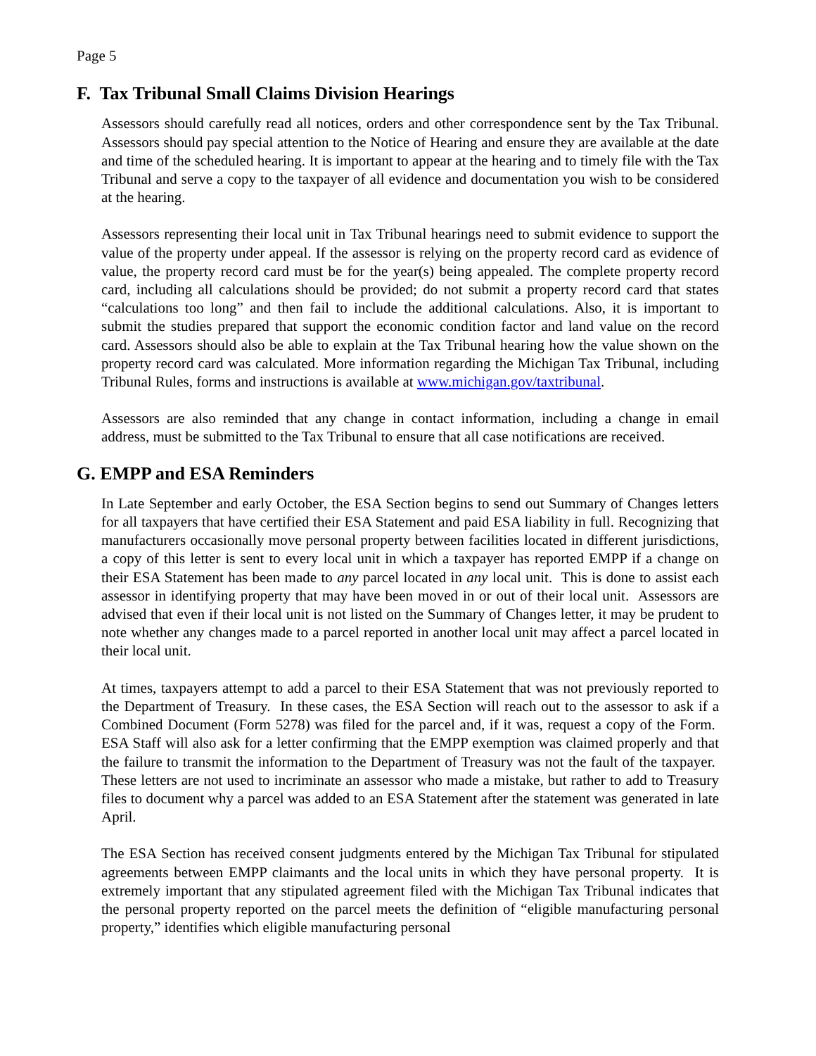Page 5
F. Tax Tribunal Small Claims Division Hearings
Assessors should carefully read all notices, orders and other correspondence sent by the Tax Tribunal. Assessors should pay special attention to the Notice of Hearing and ensure they are available at the date and time of the scheduled hearing. It is important to appear at the hearing and to timely file with the Tax Tribunal and serve a copy to the taxpayer of all evidence and documentation you wish to be considered at the hearing.
Assessors representing their local unit in Tax Tribunal hearings need to submit evidence to support the value of the property under appeal. If the assessor is relying on the property record card as evidence of value, the property record card must be for the year(s) being appealed. The complete property record card, including all calculations should be provided; do not submit a property record card that states “calculations too long” and then fail to include the additional calculations. Also, it is important to submit the studies prepared that support the economic condition factor and land value on the record card. Assessors should also be able to explain at the Tax Tribunal hearing how the value shown on the property record card was calculated. More information regarding the Michigan Tax Tribunal, including Tribunal Rules, forms and instructions is available at www.michigan.gov/taxtribunal.
Assessors are also reminded that any change in contact information, including a change in email address, must be submitted to the Tax Tribunal to ensure that all case notifications are received.
G. EMPP and ESA Reminders
In Late September and early October, the ESA Section begins to send out Summary of Changes letters for all taxpayers that have certified their ESA Statement and paid ESA liability in full. Recognizing that manufacturers occasionally move personal property between facilities located in different jurisdictions, a copy of this letter is sent to every local unit in which a taxpayer has reported EMPP if a change on their ESA Statement has been made to any parcel located in any local unit. This is done to assist each assessor in identifying property that may have been moved in or out of their local unit. Assessors are advised that even if their local unit is not listed on the Summary of Changes letter, it may be prudent to note whether any changes made to a parcel reported in another local unit may affect a parcel located in their local unit.
At times, taxpayers attempt to add a parcel to their ESA Statement that was not previously reported to the Department of Treasury. In these cases, the ESA Section will reach out to the assessor to ask if a Combined Document (Form 5278) was filed for the parcel and, if it was, request a copy of the Form. ESA Staff will also ask for a letter confirming that the EMPP exemption was claimed properly and that the failure to transmit the information to the Department of Treasury was not the fault of the taxpayer. These letters are not used to incriminate an assessor who made a mistake, but rather to add to Treasury files to document why a parcel was added to an ESA Statement after the statement was generated in late April.
The ESA Section has received consent judgments entered by the Michigan Tax Tribunal for stipulated agreements between EMPP claimants and the local units in which they have personal property. It is extremely important that any stipulated agreement filed with the Michigan Tax Tribunal indicates that the personal property reported on the parcel meets the definition of “eligible manufacturing personal property,” identifies which eligible manufacturing personal